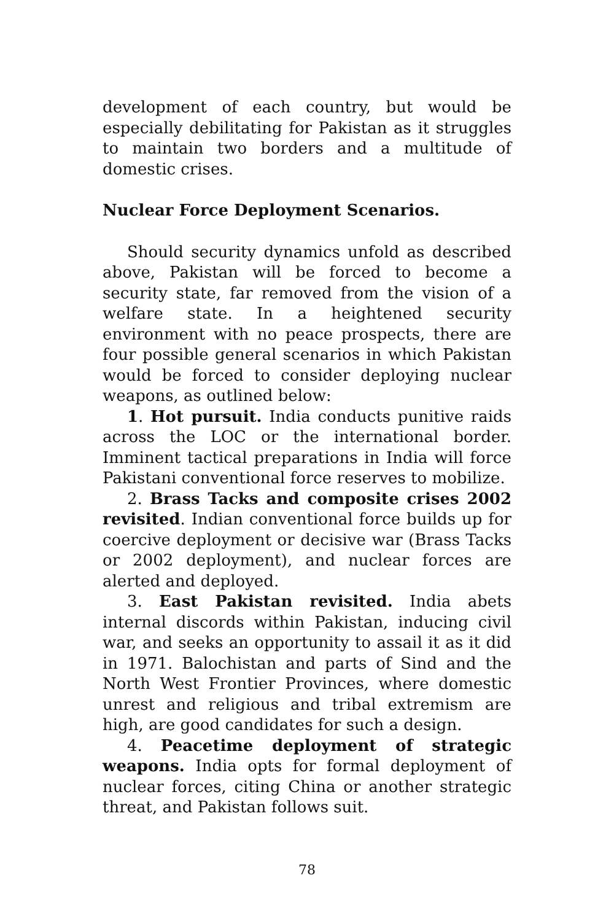development of each country, but would be especially debilitating for Pakistan as it struggles to maintain two borders and a multitude of domestic crises.
Nuclear Force Deployment Scenarios.
Should security dynamics unfold as described above, Pakistan will be forced to become a security state, far removed from the vision of a welfare state. In a heightened security environment with no peace prospects, there are four possible general scenarios in which Pakistan would be forced to consider deploying nuclear weapons, as outlined below:
1. Hot pursuit. India conducts punitive raids across the LOC or the international border. Imminent tactical preparations in India will force Pakistani conventional force reserves to mobilize.
2. Brass Tacks and composite crises 2002 revisited. Indian conventional force builds up for coercive deployment or decisive war (Brass Tacks or 2002 deployment), and nuclear forces are alerted and deployed.
3. East Pakistan revisited. India abets internal discords within Pakistan, inducing civil war, and seeks an opportunity to assail it as it did in 1971. Balochistan and parts of Sind and the North West Frontier Provinces, where domestic unrest and religious and tribal extremism are high, are good candidates for such a design.
4. Peacetime deployment of strategic weapons. India opts for formal deployment of nuclear forces, citing China or another strategic threat, and Pakistan follows suit.
78